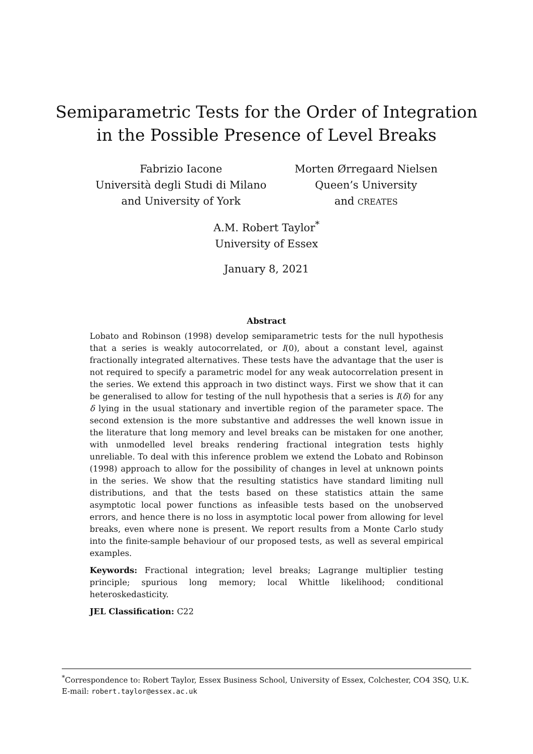Semiparametric Tests for the Order of Integration
in the Possible Presence of Level Breaks
Fabrizio Iacone
Università degli Studi di Milano
and University of York
Morten Ørregaard Nielsen
Queen’s University
and CREATES
A.M. Robert Taylor<sup>*</sup>
University of Essex
January 8, 2021
Abstract
Lobato and Robinson (1998) develop semiparametric tests for the null hypothesis that a series is weakly autocorrelated, or I(0), about a constant level, against fractionally integrated alternatives. These tests have the advantage that the user is not required to specify a parametric model for any weak autocorrelation present in the series. We extend this approach in two distinct ways. First we show that it can be generalised to allow for testing of the null hypothesis that a series is I(δ) for any δ lying in the usual stationary and invertible region of the parameter space. The second extension is the more substantive and addresses the well known issue in the literature that long memory and level breaks can be mistaken for one another, with unmodelled level breaks rendering fractional integration tests highly unreliable. To deal with this inference problem we extend the Lobato and Robinson (1998) approach to allow for the possibility of changes in level at unknown points in the series. We show that the resulting statistics have standard limiting null distributions, and that the tests based on these statistics attain the same asymptotic local power functions as infeasible tests based on the unobserved errors, and hence there is no loss in asymptotic local power from allowing for level breaks, even where none is present. We report results from a Monte Carlo study into the finite-sample behaviour of our proposed tests, as well as several empirical examples.
Keywords: Fractional integration; level breaks; Lagrange multiplier testing principle; spurious long memory; local Whittle likelihood; conditional heteroskedasticity.
JEL Classification: C22
<sup>*</sup> Correspondence to: Robert Taylor, Essex Business School, University of Essex, Colchester, CO4 3SQ, U.K. E-mail: robert.taylor@essex.ac.uk